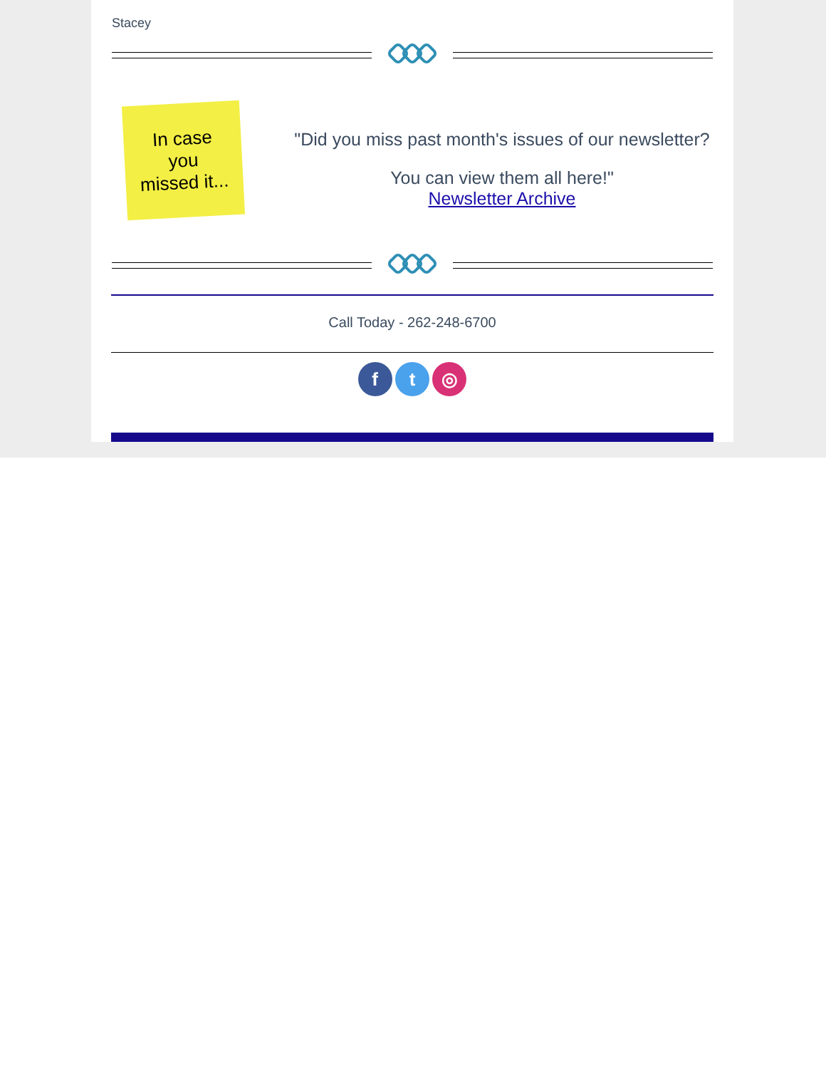Stacey
In case
you
missed it...
"Did you miss past month's issues of our newsletter?
You can view them all here!"
Newsletter Archive
Call Today - 262-248-6700
f t ◎